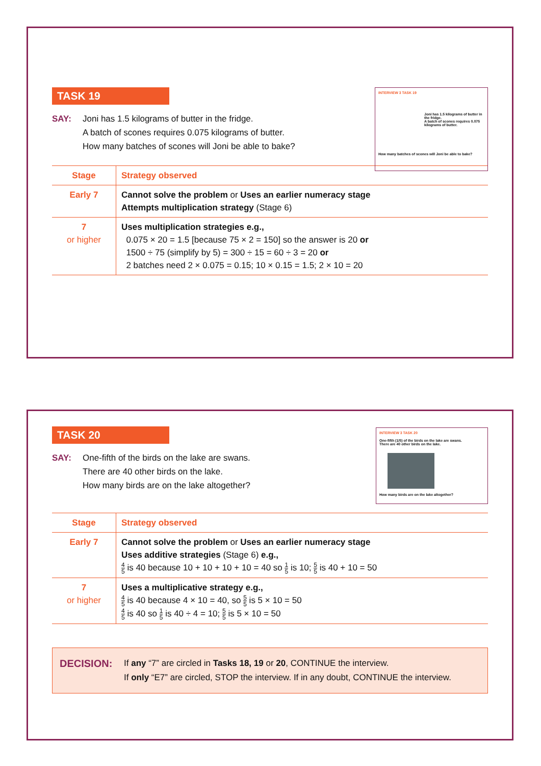INTERVIEW 3 TASK 19
Joni has 1.5 kilograms of butter in the fridge.
A batch of scones requires 0.075 kilograms of butter.
How many batches of scones will Joni be able to bake?
TASK 19
SAY: Joni has 1.5 kilograms of butter in the fridge.
A batch of scones requires 0.075 kilograms of butter.
How many batches of scones will Joni be able to bake?
| Stage | Strategy observed |
| --- | --- |
| Early 7 | Cannot solve the problem or Uses an earlier numeracy stage Attempts multiplication strategy (Stage 6) |
| 7 or higher | Uses multiplication strategies e.g., 0.075 × 20 = 1.5 [because 75 × 2 = 150] so the answer is 20 or 1500 ÷ 75 (simplify by 5) = 300 ÷ 15 = 60 ÷ 3 = 20 or 2 batches need 2 × 0.075 = 0.15; 10 × 0.15 = 1.5; 2 × 10 = 20 |
INTERVIEW 3 TASK 20
One-fifth (1/5) of the birds on the lake are swans.
There are 40 other birds on the lake.
How many birds are on the lake altogether?
TASK 20
SAY: One-fifth of the birds on the lake are swans.
There are 40 other birds on the lake.
How many birds are on the lake altogether?
| Stage | Strategy observed |
| --- | --- |
| Early 7 | Cannot solve the problem or Uses an earlier numeracy stage Uses additive strategies (Stage 6) e.g., 4 5 is 40 because 10 + 10 + 10 + 10 = 40 so 1 5 is 10; 5 5 is 40 + 10 = 50 |
| 7 or higher | Uses a multiplicative strategy e.g., 4 5 is 40 because 4 × 10 = 40, so 5 5 is 5 × 10 = 50 4 5 is 40 so 1 5 is 40 ÷ 4 = 10; 5 5 is 5 × 10 = 50 |
DECISION:
If any “7” are circled in Tasks 18, 19 or 20, CONTINUE the interview.
If only “E7” are circled, STOP the interview. If in any doubt, CONTINUE the interview.